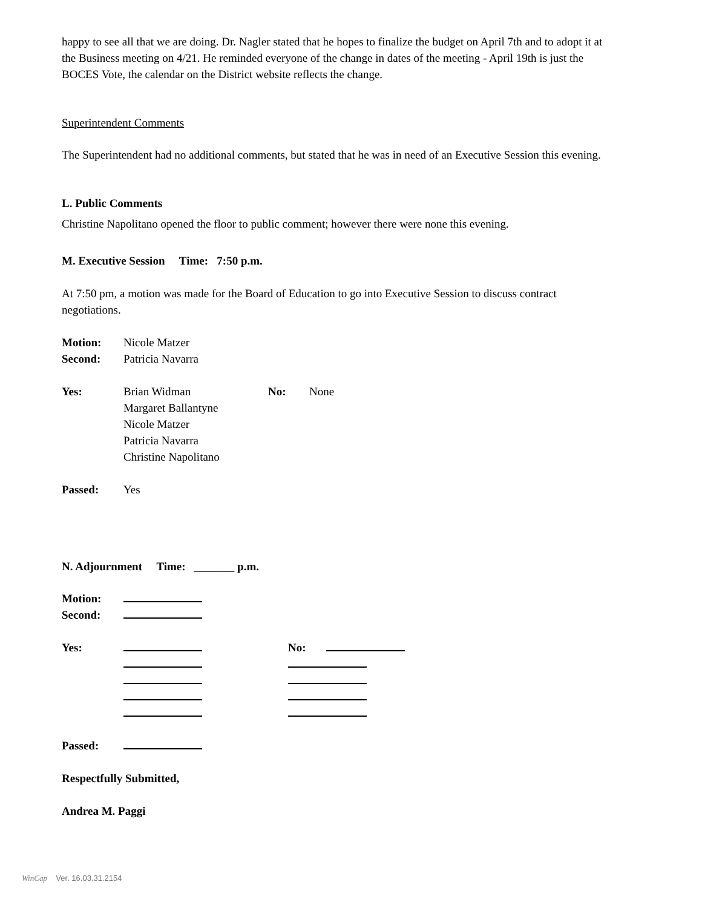happy to see all that we are doing. Dr. Nagler stated that he hopes to finalize the budget on April 7th and to adopt it at the Business meeting on 4/21. He reminded everyone of the change in dates of the meeting - April 19th is just the BOCES Vote, the calendar on the District website reflects the change.
Superintendent Comments
The Superintendent had no additional comments, but stated that he was in need of an Executive Session this evening.
L. Public Comments
Christine Napolitano opened the floor to public comment; however there were none this evening.
M. Executive Session Time: 7:50 p.m.
At 7:50 pm, a motion was made for the Board of Education to go into Executive Session to discuss contract negotiations.
Motion: Nicole Matzer
Second: Patricia Navarra
Yes: Brian Widman
Margaret Ballantyne
Nicole Matzer
Patricia Navarra
Christine Napolitano No: None
Passed: Yes
N. Adjournment Time: _______ p.m.
Motion:
Second:
Yes:
No:
Passed:
Respectfully Submitted,
Andrea M. Paggi
WinCap Ver. 16.03.31.2154